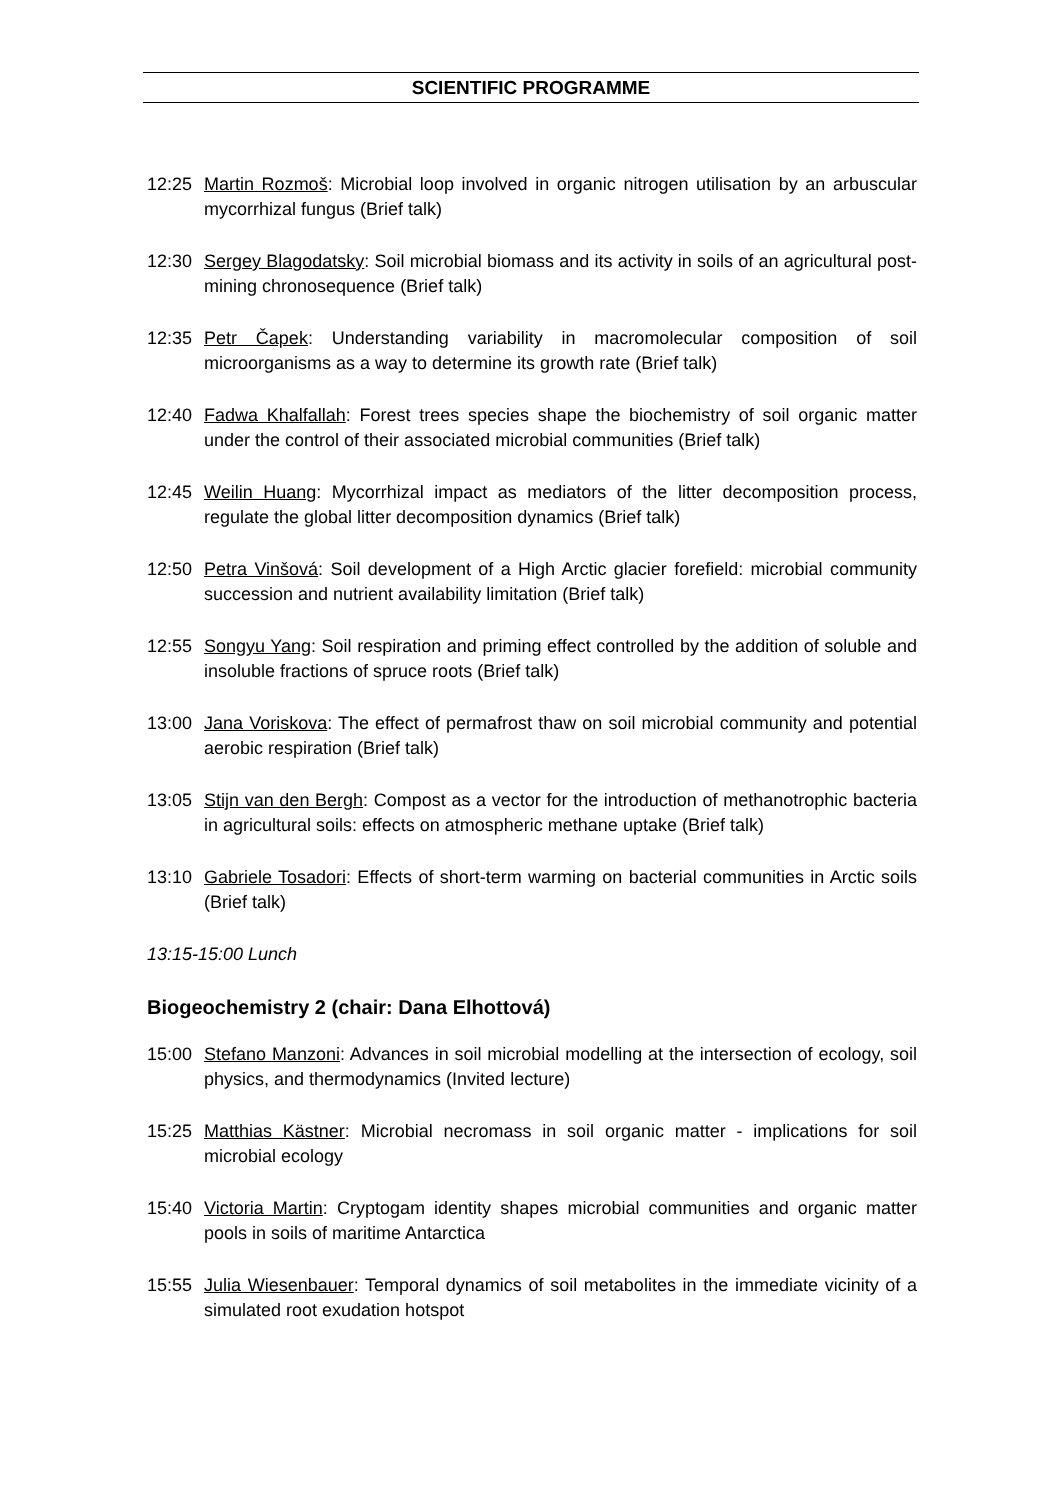SCIENTIFIC PROGRAMME
12:25 Martin Rozmoš: Microbial loop involved in organic nitrogen utilisation by an arbuscular mycorrhizal fungus (Brief talk)
12:30 Sergey Blagodatsky: Soil microbial biomass and its activity in soils of an agricultural post-mining chronosequence (Brief talk)
12:35 Petr Čapek: Understanding variability in macromolecular composition of soil microorganisms as a way to determine its growth rate (Brief talk)
12:40 Fadwa Khalfallah: Forest trees species shape the biochemistry of soil organic matter under the control of their associated microbial communities (Brief talk)
12:45 Weilin Huang: Mycorrhizal impact as mediators of the litter decomposition process, regulate the global litter decomposition dynamics (Brief talk)
12:50 Petra Vinšová: Soil development of a High Arctic glacier forefield: microbial community succession and nutrient availability limitation (Brief talk)
12:55 Songyu Yang: Soil respiration and priming effect controlled by the addition of soluble and insoluble fractions of spruce roots (Brief talk)
13:00 Jana Voriskova: The effect of permafrost thaw on soil microbial community and potential aerobic respiration (Brief talk)
13:05 Stijn van den Bergh: Compost as a vector for the introduction of methanotrophic bacteria in agricultural soils: effects on atmospheric methane uptake (Brief talk)
13:10 Gabriele Tosadori: Effects of short-term warming on bacterial communities in Arctic soils (Brief talk)
13:15-15:00 Lunch
Biogeochemistry 2 (chair: Dana Elhottová)
15:00 Stefano Manzoni: Advances in soil microbial modelling at the intersection of ecology, soil physics, and thermodynamics (Invited lecture)
15:25 Matthias Kästner: Microbial necromass in soil organic matter - implications for soil microbial ecology
15:40 Victoria Martin: Cryptogam identity shapes microbial communities and organic matter pools in soils of maritime Antarctica
15:55 Julia Wiesenbauer: Temporal dynamics of soil metabolites in the immediate vicinity of a simulated root exudation hotspot